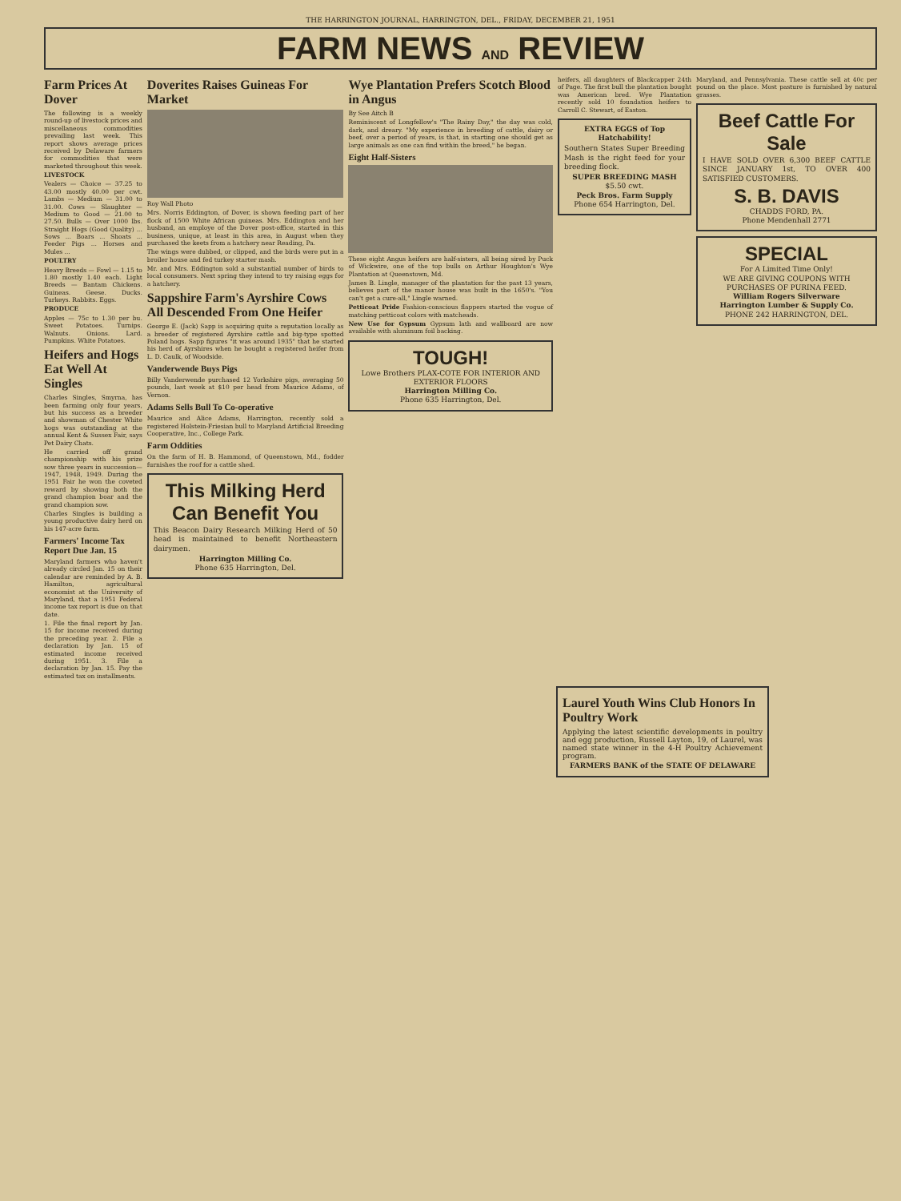THE HARRINGTON JOURNAL, HARRINGTON, DEL., FRIDAY, DECEMBER 21, 1951
FARM NEWS AND REVIEW
Farm Prices At Dover
The following is a weekly round-up of livestock prices and miscellaneous commodities prevailing last week. This report shows average prices received by Delaware farmers for commodities that were marketed throughout this week.
LIVESTOCK
Vealers — Choice — 37.25 to 43.00 mostly 40.00 per cwt. Lambs — Medium — 31.00 to 31.00. Cows — Slaughter — Medium to Good — 21.00 to 27.50. Bulls — Over 1000 lbs. Straight Hogs (Good Quality) ... Sows ... Boars ... Shoats ... Feeder Pigs ... Horses and Mules ...
POULTRY
Heavy Breeds — Fowl — 1.15 to 1.80 mostly 1.40 each. Light Breeds — Bantam Chickens. Guineas. Geese. Ducks. Turkeys. Rabbits. Eggs.
PRODUCE
Apples — 75c to 1.30 per bu. Sweet Potatoes. Turnips. Walnuts. Onions. Lard. Pumpkins. White Potatoes.
Heifers and Hogs Eat Well At Singles
Charles Singles, Smyrna, has been farming only four years, but his success as a breeder and showman of Chester White hogs was outstanding at the annual Kent & Sussex Fair, says Pet Dairy Chats.
He carried off grand championship with his prize sow three years in succession—1947, 1948, 1949. During the 1951 Fair he won the coveted reward by showing both the grand champion boar and the grand champion sow.
Charles Singles is building a young productive dairy herd on his 147-acre farm.
Farmers' Income Tax Report Due Jan. 15
Maryland farmers who haven't already circled Jan. 15 on their calendar are reminded by A. B. Hamilton, agricultural economist at the University of Maryland, that a 1951 Federal income tax report is due on that date.
1. File the final report by Jan. 15 for income received during the preceding year. 2. File a declaration by Jan. 15 of estimated income received during 1951. 3. File a declaration by Jan. 15. Pay the estimated tax on installments.
Doverites Raises Guineas For Market
Roy Wall Photo
Mrs. Norris Eddington, of Dover, is shown feeding part of her flock of 1500 White African guineas. Mrs. Eddington and her husband, an employe of the Dover post-office, started in this business, unique, at least in this area, in August when they purchased the keets from a hatchery near Reading, Pa.
The wings were dubbed, or clipped, and the birds were put in a broiler house and fed turkey starter mash.
Mr. and Mrs. Eddington sold a substantial number of birds to local consumers. Next spring they intend to try raising eggs for a hatchery.
Sappshire Farm's Ayrshire Cows All Descended From One Heifer
George E. (Jack) Sapp is acquiring quite a reputation locally as a breeder of registered Ayrshire cattle and big-type spotted Poland hogs. Sapp figures "it was around 1935" that he started his herd of Ayrshires when he bought a registered heifer from L. D. Caulk, of Woodside.
Vanderwende Buys Pigs
Billy Vanderwende purchased 12 Yorkshire pigs, averaging 50 pounds, last week at $10 per head from Maurice Adams, of Vernon.
Adams Sells Bull To Co-operative
Maurice and Alice Adams, Harrington, recently sold a registered Holstein-Friesian bull to Maryland Artificial Breeding Cooperative, Inc., College Park.
Farm Oddities
On the farm of H. B. Hammond, of Queenstown, Md., fodder furnishes the roof for a cattle shed.
This Milking Herd Can Benefit You
This Beacon Dairy Research Milking Herd of 50 head is maintained to benefit Northeastern dairymen.
Harrington Milling Co.
Phone 635 Harrington, Del.
Wye Plantation Prefers Scotch Blood in Angus
By See Aitch B
Reminiscent of Longfellow's "The Rainy Day," the day was cold, dark, and dreary. "My experience in breeding of cattle, dairy or beef, over a period of years, is that, in starting one should get as large animals as one can find within the breed," he began.
Eight Half-Sisters
These eight Angus heifers are half-sisters, all being sired by Puck of Wickwire, one of the top bulls on Arthur Houghton's Wye Plantation at Queenstown, Md.
James B. Lingle, manager of the plantation for the past 13 years, believes part of the manor house was built in the 1650's. "You can't get a cure-all," Lingle warned.
Petticoat Pride Fashion-conscious flappers started the vogue of matching petticoat colors with matcheads.
New Use for Gypsum Gypsum lath and wallboard are now available with aluminum foil backing.
TOUGH!
Lowe Brothers PLAX-COTE FOR INTERIOR AND EXTERIOR FLOORS
Harrington Milling Co.
Phone 635 Harrington, Del.
heifers, all daughters of Blackcapper 24th of Page. The first bull the plantation bought was American bred. Wye Plantation recently sold 10 foundation heifers to Carroll C. Stewart, of Easton.
EXTRA EGGS of Top Hatchability!
Southern States Super Breeding Mash is the right feed for your breeding flock.
SUPER BREEDING MASH
$5.50 cwt.
Peck Bros. Farm Supply
Phone 654 Harrington, Del.
Maryland, and Pennsylvania. These cattle sell at 40c per pound on the place. Most pasture is furnished by natural grasses.
Beef Cattle For Sale
I HAVE SOLD OVER 6,300 BEEF CATTLE SINCE JANUARY 1st, TO OVER 400 SATISFIED CUSTOMERS.
S. B. DAVIS
CHADDS FORD, PA.
Phone Mendenhall 2771
SPECIAL
For A Limited Time Only!
WE ARE GIVING COUPONS WITH PURCHASES OF PURINA FEED.
William Rogers Silverware
Harrington Lumber & Supply Co.
PHONE 242 HARRINGTON, DEL.
Laurel Youth Wins Club Honors In Poultry Work
Applying the latest scientific developments in poultry and egg production, Russell Layton, 19, of Laurel, was named state winner in the 4-H Poultry Achievement program.
FARMERS BANK of the STATE OF DELAWARE